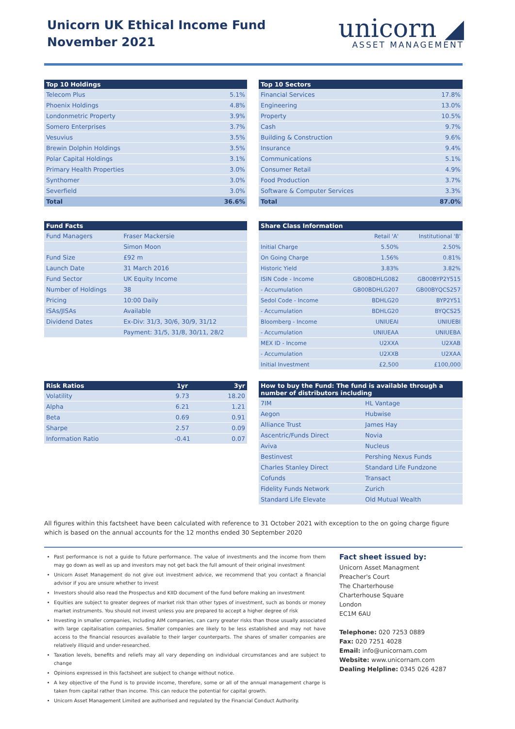Unicorn UK Ethical Income Fund
November 2021
unicorn ◢
ASSET MANAGEMENT
| Top 10 Holdings | |
| --- | --- |
| Telecom Plus | 5.1% |
| Phoenix Holdings | 4.8% |
| Londonmetric Property | 3.9% |
| Somero Enterprises | 3.7% |
| Vesuvius | 3.5% |
| Brewin Dolphin Holdings | 3.5% |
| Polar Capital Holdings | 3.1% |
| Primary Health Properties | 3.0% |
| Synthomer | 3.0% |
| Severfield | 3.0% |
| Total | 36.6% |
| Top 10 Sectors | |
| --- | --- |
| Financial Services | 17.8% |
| Engineering | 13.0% |
| Property | 10.5% |
| Cash | 9.7% |
| Building & Construction | 9.6% |
| Insurance | 9.4% |
| Communications | 5.1% |
| Consumer Retail | 4.9% |
| Food Production | 3.7% |
| Software & Computer Services | 3.3% |
| Total | 87.0% |
| Fund Facts | |
| --- | --- |
| Fund Managers | Fraser Mackersie |
| | Simon Moon |
| Fund Size | £92 m |
| Launch Date | 31 March 2016 |
| Fund Sector | UK Equity Income |
| Number of Holdings | 38 |
| Pricing | 10:00 Daily |
| ISAs/JISAs | Available |
| Dividend Dates | Ex-Div: 31/3, 30/6, 30/9, 31/12 |
| | Payment: 31/5, 31/8, 30/11, 28/2 |
| Share Class Information | | |
| --- | --- | --- |
| | Retail 'A' | Institutional 'B' |
| Initial Charge | 5.50% | 2.50% |
| On Going Charge | 1.56% | 0.81% |
| Historic Yield | 3.83% | 3.82% |
| ISIN Code - Income | GB00BDHLG082 | GB00BYP2Y515 |
| - Accumulation | GB00BDHLG207 | GB00BYQCS257 |
| Sedol Code - Income | BDHLG20 | BYP2Y51 |
| - Accumulation | BDHLG20 | BYQCS25 |
| Bloomberg - Income | UNIUEAI | UNIUEBI |
| - Accumulation | UNIUEAA | UNIUEBA |
| MEX ID - Income | U2XXA | U2XAB |
| - Accumulation | U2XXB | U2XAA |
| Initial Investment | £2,500 | £100,000 |
| Risk Ratios | 1yr | 3yr |
| --- | --- | --- |
| Volatility | 9.73 | 18.20 |
| Alpha | 6.21 | 1.21 |
| Beta | 0.69 | 0.91 |
| Sharpe | 2.57 | 0.09 |
| Information Ratio | -0.41 | 0.07 |
| How to buy the Fund: The fund is available through a number of distributors including | |
| --- | --- |
| 7IM | HL Vantage |
| Aegon | Hubwise |
| Alliance Trust | James Hay |
| Ascentric/Funds Direct | Novia |
| Aviva | Nucleus |
| Bestinvest | Pershing Nexus Funds |
| Charles Stanley Direct | Standard Life Fundzone |
| Cofunds | Transact |
| Fidelity Funds Network | Zurich |
| Standard Life Elevate | Old Mutual Wealth |
All figures within this factsheet have been calculated with reference to 31 October 2021 with exception to the on going charge figure which is based on the annual accounts for the 12 months ended 30 September 2020
Past performance is not a guide to future performance. The value of investments and the income from them may go down as well as up and investors may not get back the full amount of their original investment
Unicorn Asset Management do not give out investment advice, we recommend that you contact a financial advisor if you are unsure whether to invest
Investors should also read the Prospectus and KIID document of the fund before making an investment
Equities are subject to greater degrees of market risk than other types of investment, such as bonds or money market instruments. You should not invest unless you are prepared to accept a higher degree of risk
Investing in smaller companies, including AIM companies, can carry greater risks than those usually associated with large capitalisation companies. Smaller companies are likely to be less established and may not have access to the financial resources available to their larger counterparts. The shares of smaller companies are relatively illiquid and under-researched.
Taxation levels, benefits and reliefs may all vary depending on individual circumstances and are subject to change
Opinions expressed in this factsheet are subject to change without notice.
A key objective of the Fund is to provide income, therefore, some or all of the annual management charge is taken from capital rather than income. This can reduce the potential for capital growth.
Unicorn Asset Management Limited are authorised and regulated by the Financial Conduct Authority.
Fact sheet issued by:
Unicorn Asset Managment
Preacher's Court
The Charterhouse
Charterhouse Square
London
EC1M 6AU
Telephone: 020 7253 0889
Fax: 020 7251 4028
Email: info@unicornam.com
Website: www.unicornam.com
Dealing Helpline: 0345 026 4287